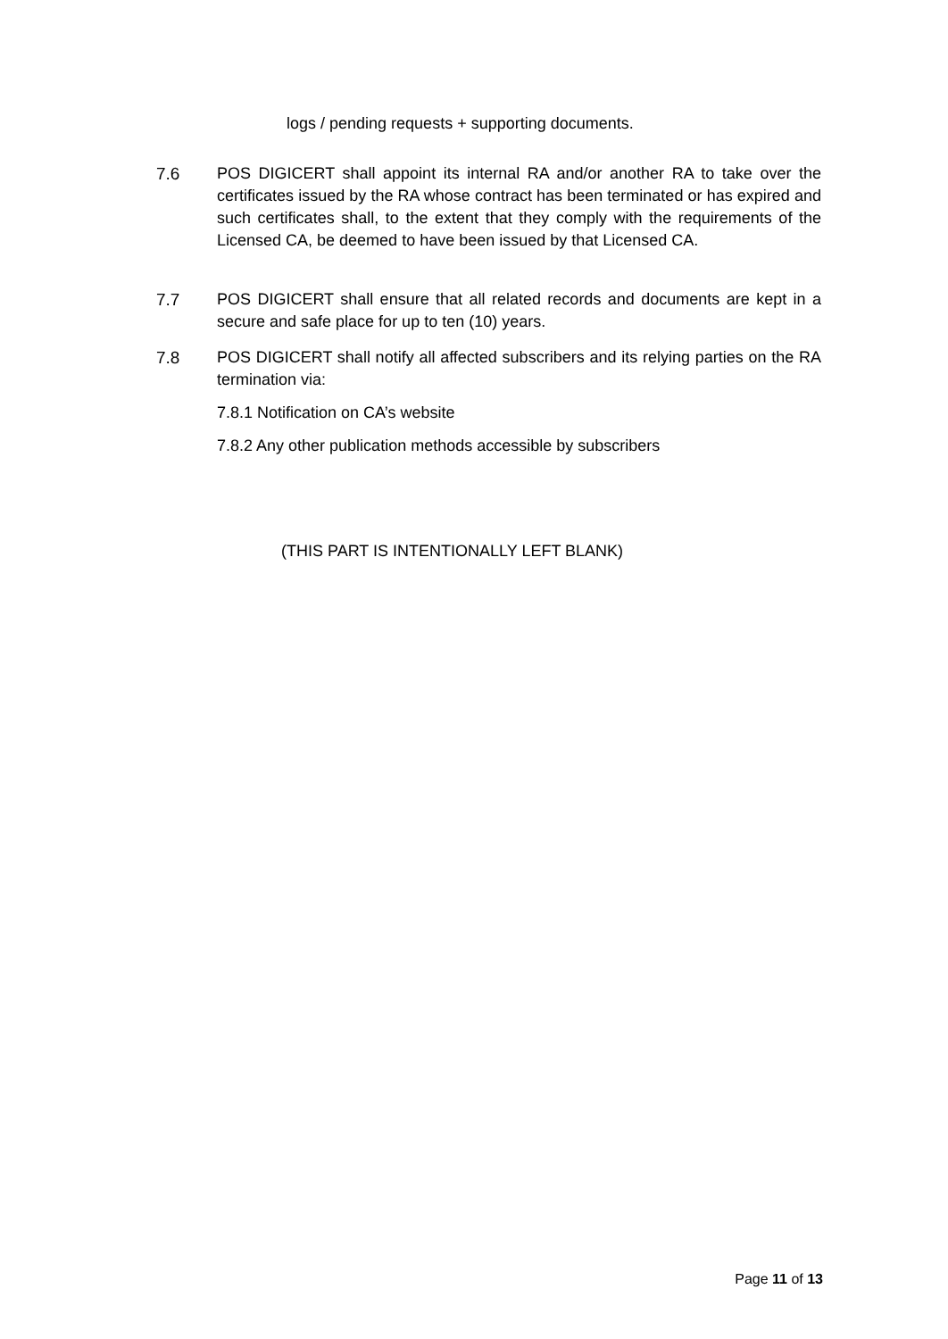logs / pending requests + supporting documents.
7.6 POS DIGICERT shall appoint its internal RA and/or another RA to take over the certificates issued by the RA whose contract has been terminated or has expired and such certificates shall, to the extent that they comply with the requirements of the Licensed CA, be deemed to have been issued by that Licensed CA.
7.7 POS DIGICERT shall ensure that all related records and documents are kept in a secure and safe place for up to ten (10) years.
7.8 POS DIGICERT shall notify all affected subscribers and its relying parties on the RA termination via:
7.8.1 Notification on CA’s website
7.8.2 Any other publication methods accessible by subscribers
(THIS PART IS INTENTIONALLY LEFT BLANK)
Page 11 of 13